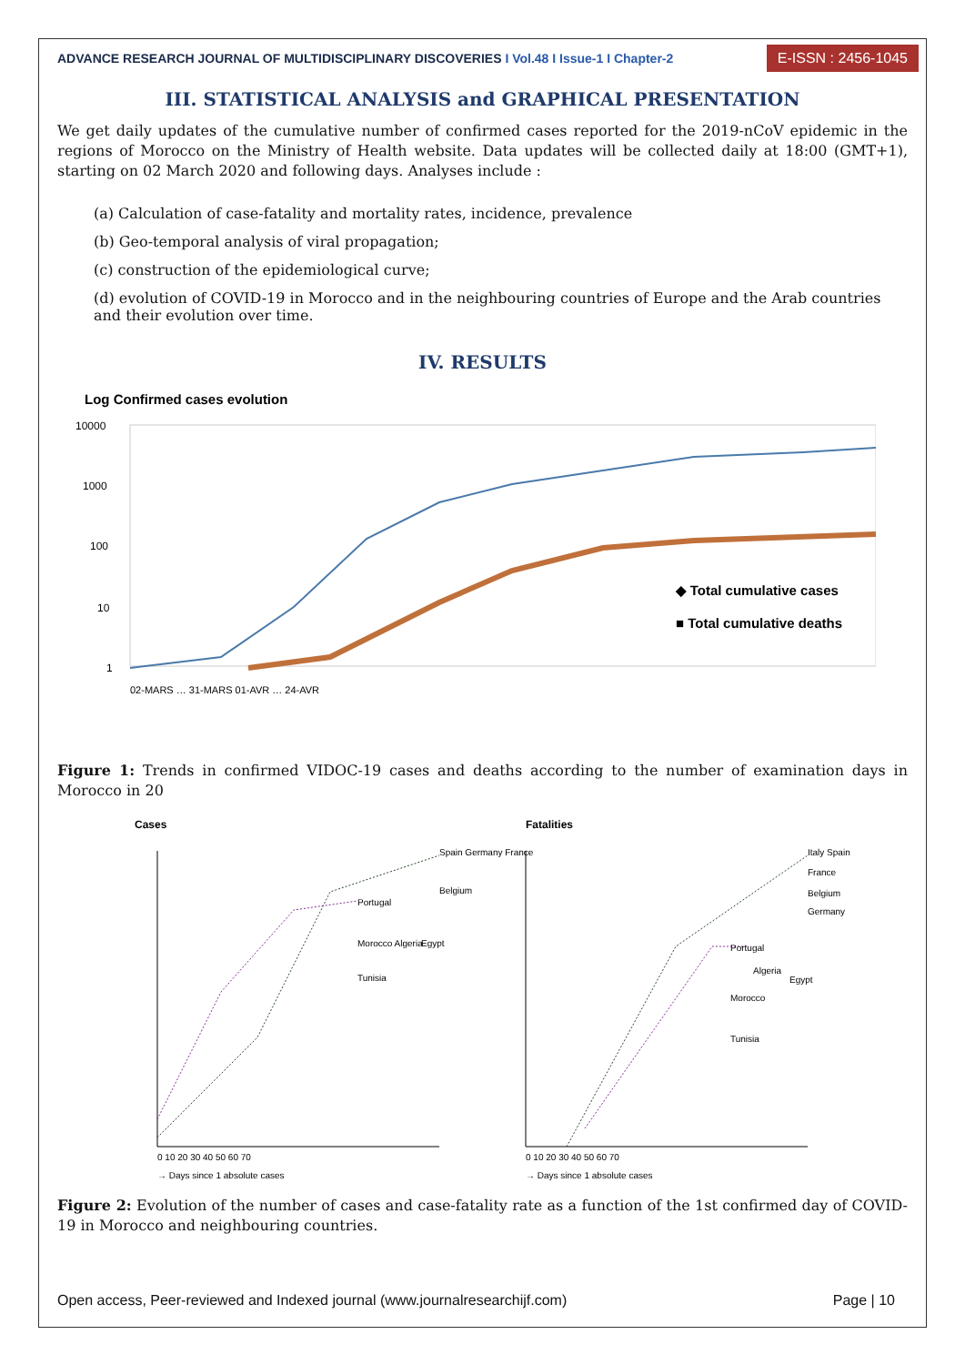ADVANCE RESEARCH JOURNAL OF MULTIDISCIPLINARY DISCOVERIES I Vol.48 I Issue-1 I Chapter-2
E-ISSN : 2456-1045
III. STATISTICAL ANALYSIS and GRAPHICAL PRESENTATION
We get daily updates of the cumulative number of confirmed cases reported for the 2019-nCoV epidemic in the regions of Morocco on the Ministry of Health website. Data updates will be collected daily at 18:00 (GMT+1), starting on 02 March 2020 and following days. Analyses include :
(a) Calculation of case-fatality and mortality rates, incidence, prevalence
(b) Geo-temporal analysis of viral propagation;
(c) construction of the epidemiological curve;
(d) evolution of COVID-19 in Morocco and in the neighbouring countries of Europe and the Arab countries and their evolution over time.
IV. RESULTS
Log Confirmed cases evolution
10000
1000
100
10
1
◆ Total cumulative cases
■ Total cumulative deaths
02-MARS … 31-MARS 01-AVR … 24-AVR
Figure 1: Trends in confirmed VIDOC-19 cases and deaths according to the number of examination days in Morocco in 20
Cases
Fatalities
Spain Germany France
Belgium
Portugal
Morocco Algeria
Egypt
Tunisia
Italy Spain
France
Belgium
Germany
Portugal
Algeria
Egypt
Morocco
Tunisia
0 10 20 30 40 50 60 70
0 10 20 30 40 50 60 70
→ Days since 1 absolute cases
→ Days since 1 absolute cases
Figure 2: Evolution of the number of cases and case-fatality rate as a function of the 1st confirmed day of COVID-19 in Morocco and neighbouring countries.
Open access, Peer-reviewed and Indexed journal (www.journalresearchijf.com) Page | 10